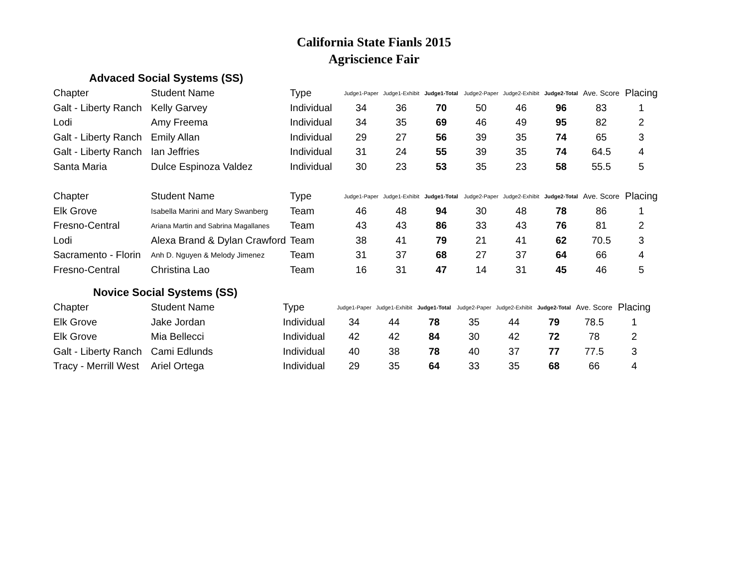California State Fianls 2015
Agriscience Fair
Advaced Social Systems (SS)
| Chapter | Student Name | Type | Judge1-Paper | Judge1-Exhibit | Judge1-Total | Judge2-Paper | Judge2-Exhibit | Judge2-Total | Ave. Score | Placing |
| --- | --- | --- | --- | --- | --- | --- | --- | --- | --- | --- |
| Galt - Liberty Ranch | Kelly Garvey | Individual | 34 | 36 | 70 | 50 | 46 | 96 | 83 | 1 |
| Lodi | Amy Freema | Individual | 34 | 35 | 69 | 46 | 49 | 95 | 82 | 2 |
| Galt - Liberty Ranch | Emily Allan | Individual | 29 | 27 | 56 | 39 | 35 | 74 | 65 | 3 |
| Galt - Liberty Ranch | Ian Jeffries | Individual | 31 | 24 | 55 | 39 | 35 | 74 | 64.5 | 4 |
| Santa Maria | Dulce Espinoza Valdez | Individual | 30 | 23 | 53 | 35 | 23 | 58 | 55.5 | 5 |
| Chapter | Student Name | Type | Judge1-Paper | Judge1-Exhibit | Judge1-Total | Judge2-Paper | Judge2-Exhibit | Judge2-Total | Ave. Score | Placing |
| Elk Grove | Isabella Marini and Mary Swanberg | Team | 46 | 48 | 94 | 30 | 48 | 78 | 86 | 1 |
| Fresno-Central | Ariana Martin and Sabrina Magallanes | Team | 43 | 43 | 86 | 33 | 43 | 76 | 81 | 2 |
| Lodi | Alexa Brand & Dylan Crawford | Team | 38 | 41 | 79 | 21 | 41 | 62 | 70.5 | 3 |
| Sacramento - Florin | Anh D. Nguyen & Melody Jimenez | Team | 31 | 37 | 68 | 27 | 37 | 64 | 66 | 4 |
| Fresno-Central | Christina Lao | Team | 16 | 31 | 47 | 14 | 31 | 45 | 46 | 5 |
Novice Social Systems (SS)
| Chapter | Student Name | Type | Judge1-Paper | Judge1-Exhibit | Judge1-Total | Judge2-Paper | Judge2-Exhibit | Judge2-Total | Ave. Score | Placing |
| --- | --- | --- | --- | --- | --- | --- | --- | --- | --- | --- |
| Elk Grove | Jake Jordan | Individual | 34 | 44 | 78 | 35 | 44 | 79 | 78.5 | 1 |
| Elk Grove | Mia Bellecci | Individual | 42 | 42 | 84 | 30 | 42 | 72 | 78 | 2 |
| Galt - Liberty Ranch | Cami Edlunds | Individual | 40 | 38 | 78 | 40 | 37 | 77 | 77.5 | 3 |
| Tracy - Merrill West | Ariel Ortega | Individual | 29 | 35 | 64 | 33 | 35 | 68 | 66 | 4 |